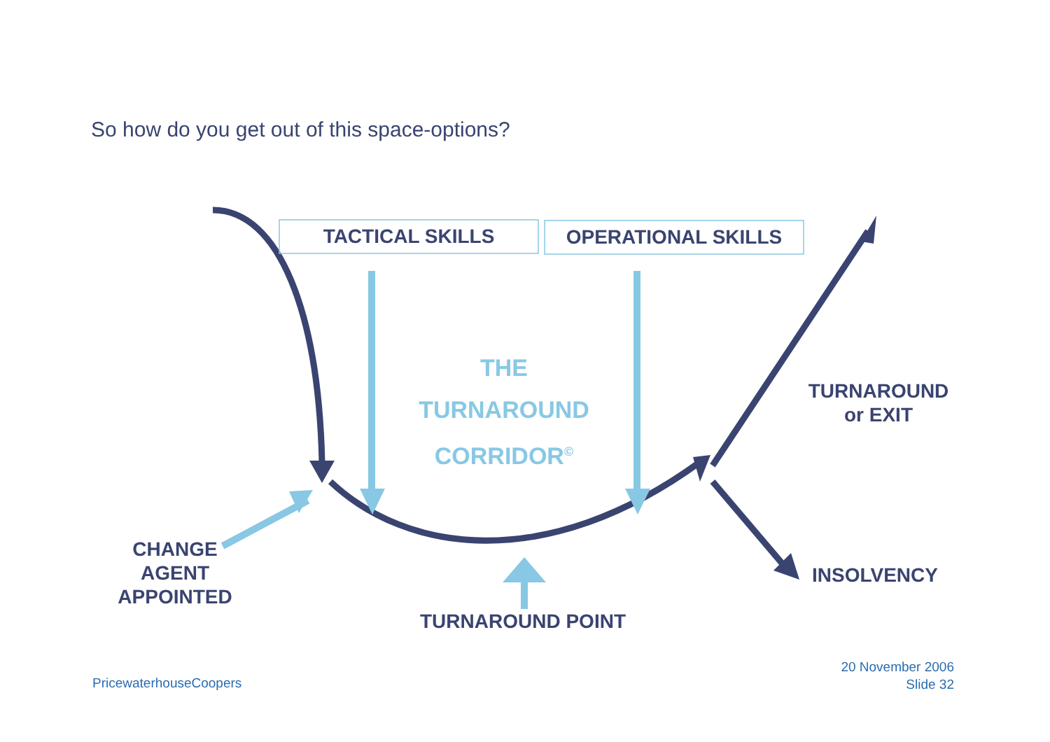So how do you get out of this space-options?
TACTICAL SKILLS OPERATIONAL SKILLS
THE
TURNAROUND
CORRIDOR<sup>©</sup>
TURNAROUND
or EXIT
INSOLVENCY
CHANGE
AGENT
APPOINTED
TURNAROUND POINT
PricewaterhouseCoopers
20 November 2006
Slide 32